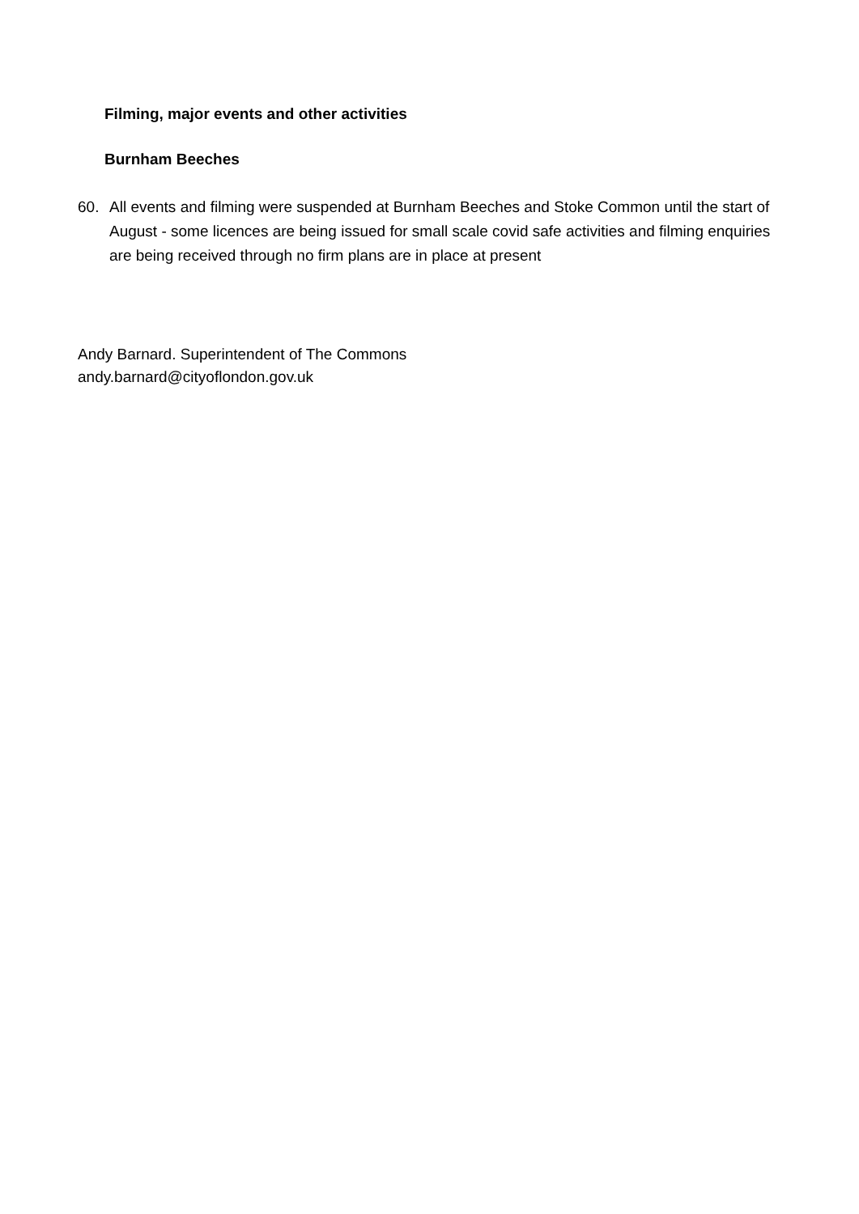Filming, major events and other activities
Burnham Beeches
60. All events and filming were suspended at Burnham Beeches and Stoke Common until the start of August - some licences are being issued for small scale covid safe activities and filming enquiries are being received through no firm plans are in place at present
Andy Barnard. Superintendent of The Commons
andy.barnard@cityoflondon.gov.uk